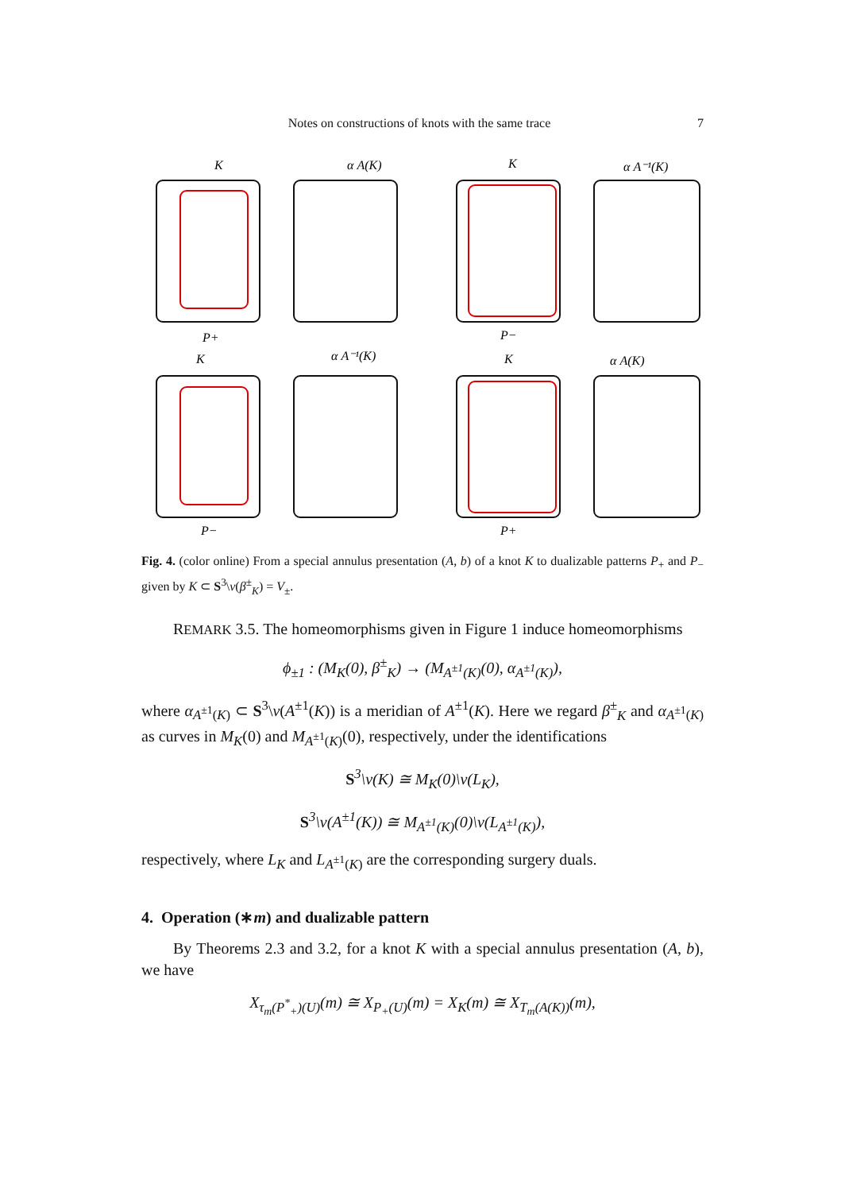Notes on constructions of knots with the same trace 7
K
α A(K)
K
α A⁻¹(K)
P+
P−
K
α A⁻¹(K)
K
α A(K)
P−
P+
Fig. 4. (color online) From a special annulus presentation (A, b) of a knot K to dualizable patterns P<sub>+</sub> and P<sub>−</sub> given by K ⊂ S<sup>3</sup>\ν(β<sup>±</sup><sub>K</sub>) = V<sub>±</sub>.
REMARK 3.5. The homeomorphisms given in Figure 1 induce homeomorphisms
ϕ<sub>±1</sub> : (M<sub>K</sub>(0), β<sup>±</sup><sub>K</sub>) → (M<sub>A<sup>±1</sup>(K)</sub>(0), α<sub>A<sup>±1</sup>(K)</sub>),
where α<sub>A<sup>±1</sup>(K)</sub> ⊂ S<sup>3</sup>\ν(A<sup>±1</sup>(K)) is a meridian of A<sup>±1</sup>(K). Here we regard β<sup>±</sup><sub>K</sub> and α<sub>A<sup>±1</sup>(K)</sub> as curves in M<sub>K</sub>(0) and M<sub>A<sup>±1</sup>(K)</sub>(0), respectively, under the identifications
S<sup>3</sup>\ν(K) ≅ M<sub>K</sub>(0)\ν(L<sub>K</sub>),
S<sup>3</sup>\ν(A<sup>±1</sup>(K)) ≅ M<sub>A<sup>±1</sup>(K)</sub>(0)\ν(L<sub>A<sup>±1</sup>(K)</sub>),
respectively, where L<sub>K</sub> and L<sub>A<sup>±1</sup>(K)</sub> are the corresponding surgery duals.
4. Operation (∗m) and dualizable pattern
By Theorems 2.3 and 3.2, for a knot K with a special annulus presentation (A, b), we have
X<sub>τ<sub>m</sub>(P<sup>*</sup><sub>+</sub>)(U)</sub>(m) ≅ X<sub>P<sub>+</sub>(U)</sub>(m) = X<sub>K</sub>(m) ≅ X<sub>T<sub>m</sub>(A(K))</sub>(m),